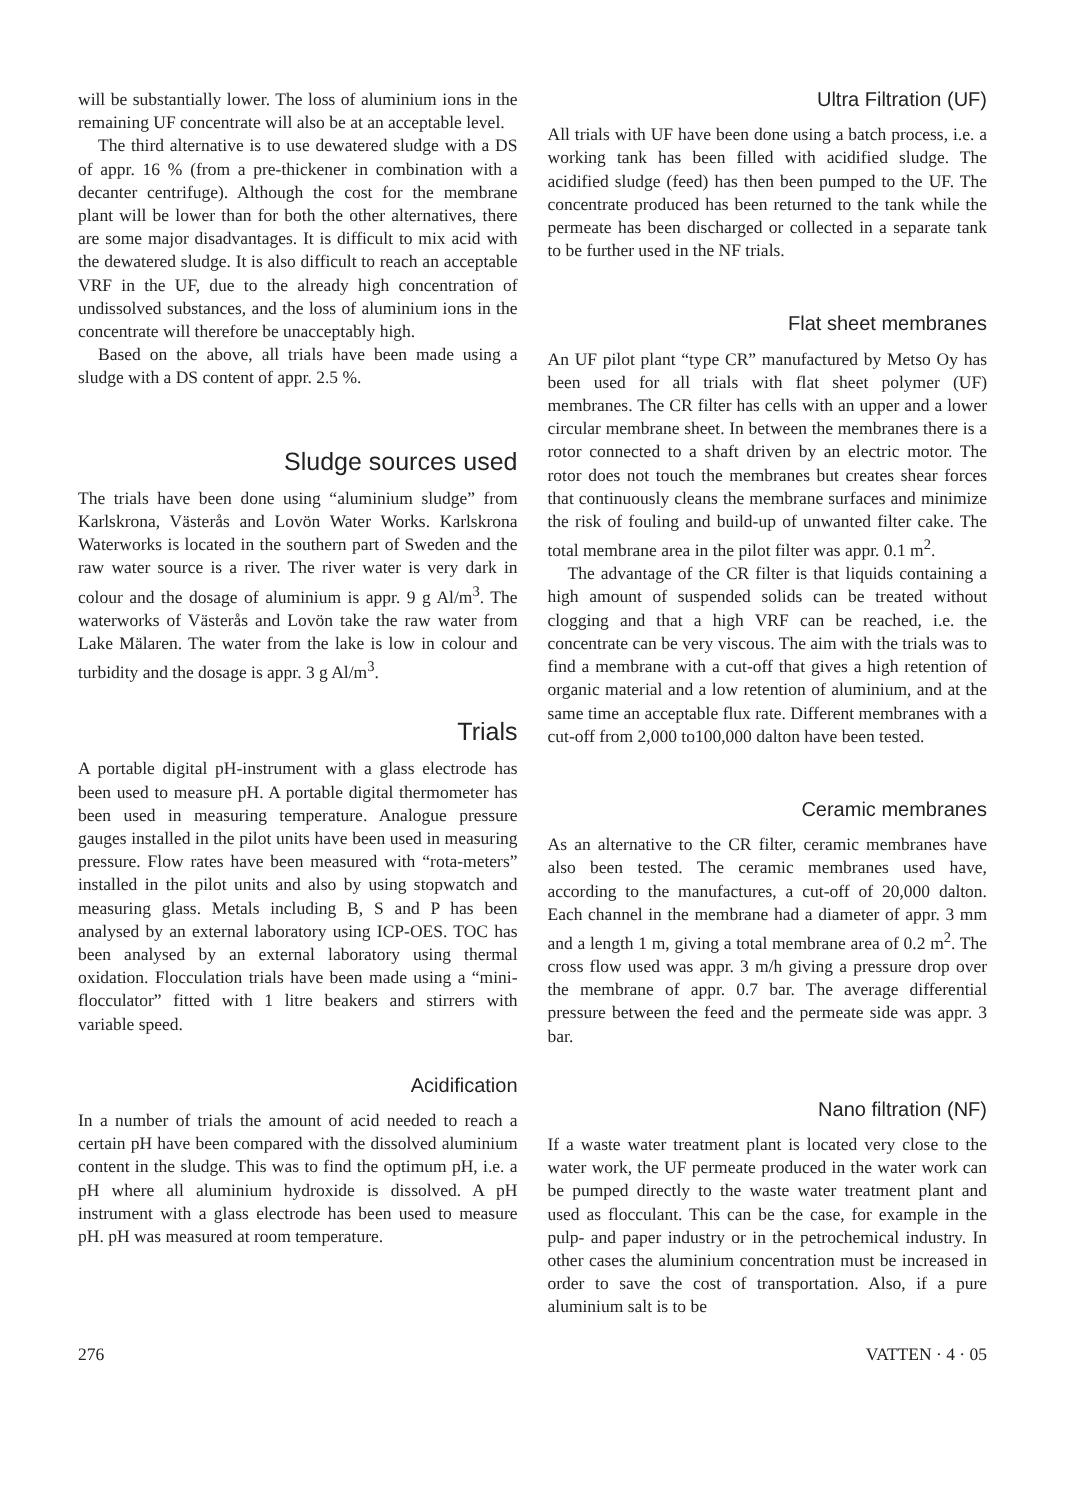will be substantially lower. The loss of aluminium ions in the remaining UF concentrate will also be at an acceptable level.
The third alternative is to use dewatered sludge with a DS of appr. 16 % (from a pre-thickener in combination with a decanter centrifuge). Although the cost for the membrane plant will be lower than for both the other alternatives, there are some major disadvantages. It is difficult to mix acid with the dewatered sludge. It is also difficult to reach an acceptable VRF in the UF, due to the already high concentration of undissolved substances, and the loss of aluminium ions in the concentrate will therefore be unacceptably high.
Based on the above, all trials have been made using a sludge with a DS content of appr. 2.5 %.
Sludge sources used
The trials have been done using “aluminium sludge” from Karlskrona, Västerås and Lovön Water Works. Karlskrona Waterworks is located in the southern part of Sweden and the raw water source is a river. The river water is very dark in colour and the dosage of aluminium is appr. 9 g Al/m<sup>3</sup>. The waterworks of Västerås and Lovön take the raw water from Lake Mälaren. The water from the lake is low in colour and turbidity and the dosage is appr. 3 g Al/m<sup>3</sup>.
Trials
A portable digital pH-instrument with a glass electrode has been used to measure pH. A portable digital thermometer has been used in measuring temperature. Analogue pressure gauges installed in the pilot units have been used in measuring pressure. Flow rates have been measured with “rota-meters” installed in the pilot units and also by using stopwatch and measuring glass. Metals including B, S and P has been analysed by an external laboratory using ICP-OES. TOC has been analysed by an external laboratory using thermal oxidation. Flocculation trials have been made using a “mini-flocculator” fitted with 1 litre beakers and stirrers with variable speed.
Acidification
In a number of trials the amount of acid needed to reach a certain pH have been compared with the dissolved aluminium content in the sludge. This was to find the optimum pH, i.e. a pH where all aluminium hydroxide is dissolved. A pH instrument with a glass electrode has been used to measure pH. pH was measured at room temperature.
Ultra Filtration (UF)
All trials with UF have been done using a batch process, i.e. a working tank has been filled with acidified sludge. The acidified sludge (feed) has then been pumped to the UF. The concentrate produced has been returned to the tank while the permeate has been discharged or collected in a separate tank to be further used in the NF trials.
Flat sheet membranes
An UF pilot plant “type CR” manufactured by Metso Oy has been used for all trials with flat sheet polymer (UF) membranes. The CR filter has cells with an upper and a lower circular membrane sheet. In between the membranes there is a rotor connected to a shaft driven by an electric motor. The rotor does not touch the membranes but creates shear forces that continuously cleans the membrane surfaces and minimize the risk of fouling and build-up of unwanted filter cake. The total membrane area in the pilot filter was appr. 0.1 m<sup>2</sup>.
The advantage of the CR filter is that liquids containing a high amount of suspended solids can be treated without clogging and that a high VRF can be reached, i.e. the concentrate can be very viscous. The aim with the trials was to find a membrane with a cut-off that gives a high retention of organic material and a low retention of aluminium, and at the same time an acceptable flux rate. Different membranes with a cut-off from 2,000 to100,000 dalton have been tested.
Ceramic membranes
As an alternative to the CR filter, ceramic membranes have also been tested. The ceramic membranes used have, according to the manufactures, a cut-off of 20,000 dalton. Each channel in the membrane had a diameter of appr. 3 mm and a length 1 m, giving a total membrane area of 0.2 m<sup>2</sup>. The cross flow used was appr. 3 m/h giving a pressure drop over the membrane of appr. 0.7 bar. The average differential pressure between the feed and the permeate side was appr. 3 bar.
Nano filtration (NF)
If a waste water treatment plant is located very close to the water work, the UF permeate produced in the water work can be pumped directly to the waste water treatment plant and used as flocculant. This can be the case, for example in the pulp- and paper industry or in the petrochemical industry. In other cases the aluminium concentration must be increased in order to save the cost of transportation. Also, if a pure aluminium salt is to be
276 VATTEN · 4 · 05